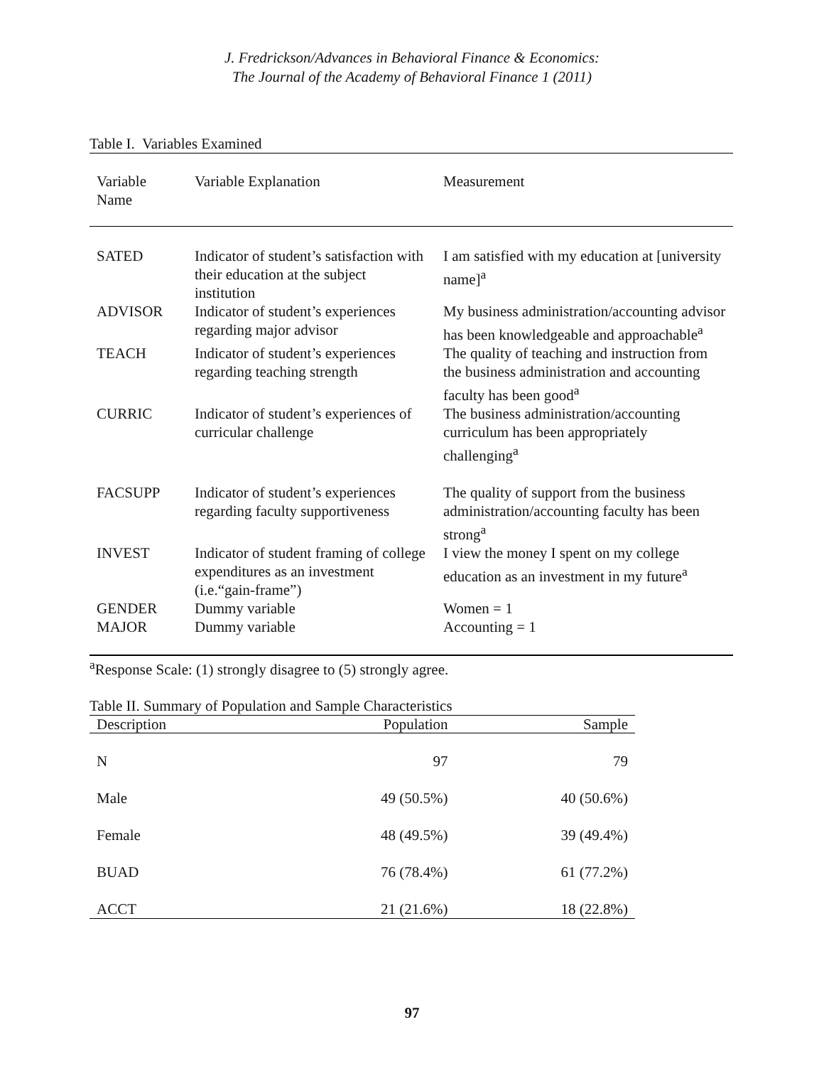J. Fredrickson/Advances in Behavioral Finance & Economics:
The Journal of the Academy of Behavioral Finance 1 (2011)
Table I. Variables Examined
| Variable Name | Variable Explanation | Measurement |
| --- | --- | --- |
| SATED | Indicator of student’s satisfaction with their education at the subject institution | I am satisfied with my education at [university name]<sup>a</sup> |
| ADVISOR | Indicator of student’s experiences regarding major advisor | My business administration/accounting advisor has been knowledgeable and approachable<sup>a</sup> |
| TEACH | Indicator of student’s experiences regarding teaching strength | The quality of teaching and instruction from the business administration and accounting faculty has been good<sup>a</sup> |
| CURRIC | Indicator of student’s experiences of curricular challenge | The business administration/accounting curriculum has been appropriately challenging<sup>a</sup> |
| FACSUPP | Indicator of student’s experiences regarding faculty supportiveness | The quality of support from the business administration/accounting faculty has been strong<sup>a</sup> |
| INVEST | Indicator of student framing of college expenditures as an investment (i.e.“gain-frame”) | I view the money I spent on my college education as an investment in my future<sup>a</sup> |
| GENDER | Dummy variable | Women = 1 |
| MAJOR | Dummy variable | Accounting = 1 |
<sup>a</sup> Response Scale: (1) strongly disagree to (5) strongly agree.
Table II. Summary of Population and Sample Characteristics
| Description | Population | Sample |
| --- | --- | --- |
| N | 97 | 79 |
| Male | 49 (50.5%) | 40 (50.6%) |
| Female | 48 (49.5%) | 39 (49.4%) |
| BUAD | 76 (78.4%) | 61 (77.2%) |
| ACCT | 21 (21.6%) | 18 (22.8%) |
97